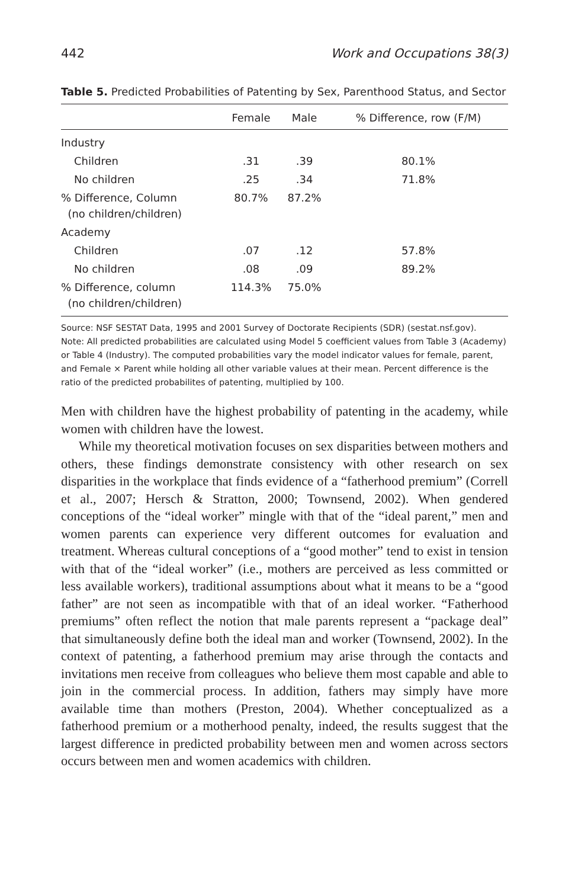442 Work and Occupations 38(3)
Table 5. Predicted Probabilities of Patenting by Sex, Parenthood Status, and Sector
| | Female | Male | % Difference, row (F/M) |
| --- | --- | --- | --- |
| Industry | | | |
| Children | .31 | .39 | 80.1% |
| No children | .25 | .34 | 71.8% |
| % Difference, Column (no children/children) | 80.7% | 87.2% | |
| Academy | | | |
| Children | .07 | .12 | 57.8% |
| No children | .08 | .09 | 89.2% |
| % Difference, column (no children/children) | 114.3% | 75.0% | |
Source: NSF SESTAT Data, 1995 and 2001 Survey of Doctorate Recipients (SDR) (sestat.nsf.gov).
Note: All predicted probabilities are calculated using Model 5 coefficient values from Table 3 (Academy) or Table 4 (Industry). The computed probabilities vary the model indicator values for female, parent, and Female × Parent while holding all other variable values at their mean. Percent difference is the ratio of the predicted probabilites of patenting, multiplied by 100.
Men with children have the highest probability of patenting in the academy, while women with children have the lowest.
While my theoretical motivation focuses on sex disparities between mothers and others, these findings demonstrate consistency with other research on sex disparities in the workplace that finds evidence of a “fatherhood premium” (Correll et al., 2007; Hersch & Stratton, 2000; Townsend, 2002). When gendered conceptions of the “ideal worker” mingle with that of the “ideal parent,” men and women parents can experience very different outcomes for evaluation and treatment. Whereas cultural conceptions of a “good mother” tend to exist in tension with that of the “ideal worker” (i.e., mothers are perceived as less committed or less available workers), traditional assumptions about what it means to be a “good father” are not seen as incompatible with that of an ideal worker. “Fatherhood premiums” often reflect the notion that male parents represent a “package deal” that simultaneously define both the ideal man and worker (Townsend, 2002). In the context of patenting, a fatherhood premium may arise through the contacts and invitations men receive from colleagues who believe them most capable and able to join in the commercial process. In addition, fathers may simply have more available time than mothers (Preston, 2004). Whether conceptualized as a fatherhood premium or a motherhood penalty, indeed, the results suggest that the largest difference in predicted probability between men and women across sectors occurs between men and women academics with children.